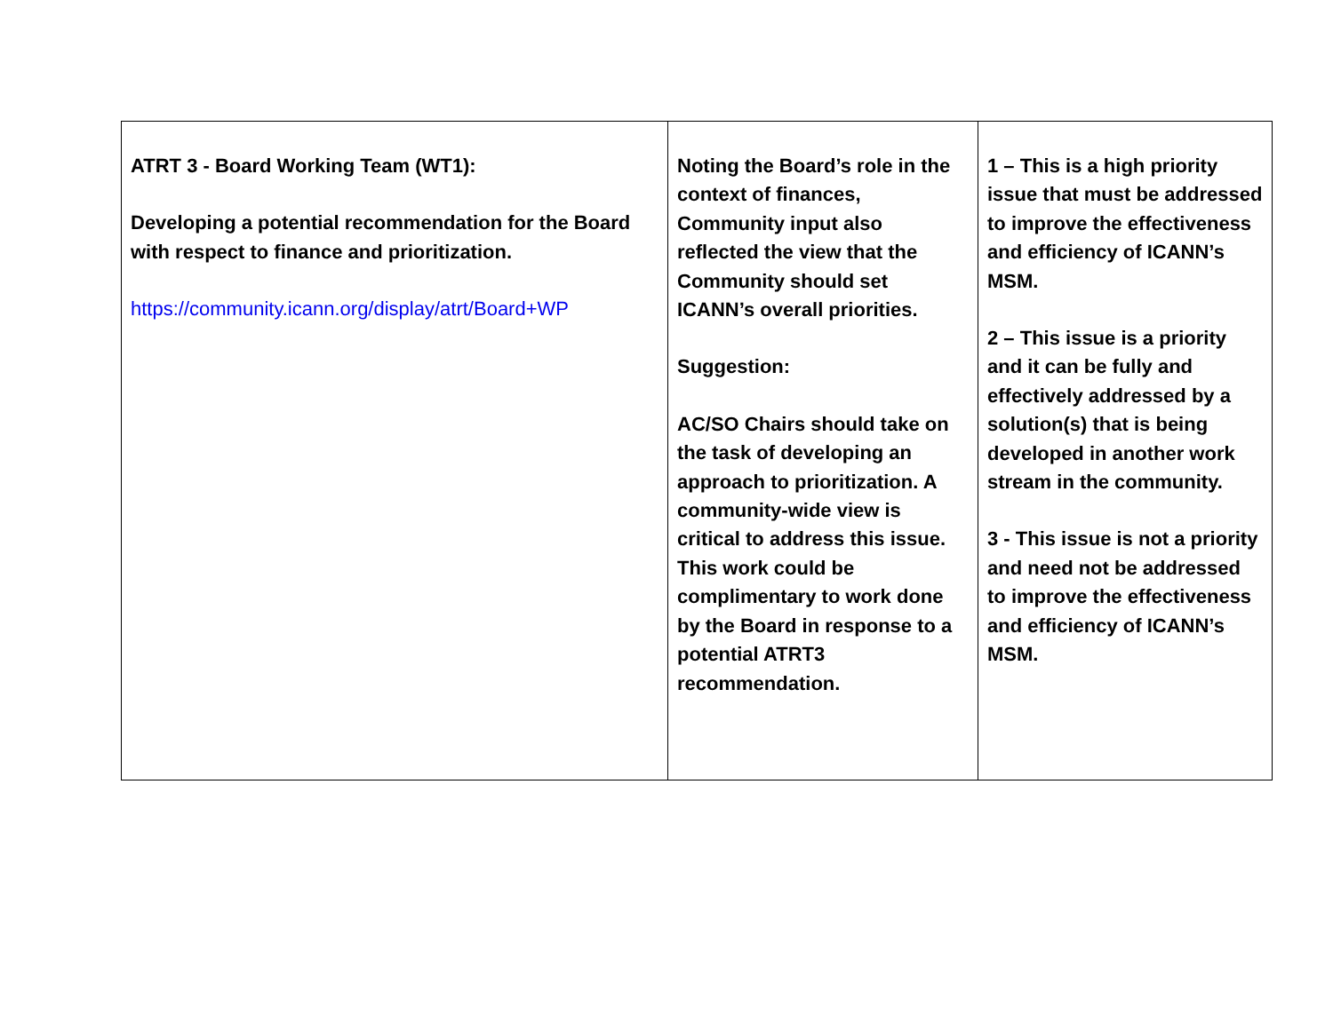| ATRT 3 - Board Working Team (WT1): Developing a potential recommendation for the Board with respect to finance and prioritization. https://community.icann.org/display/atrt/Board+WP | Noting the Board’s role in the context of finances, Community input also reflected the view that the Community should set ICANN’s overall priorities. Suggestion: AC/SO Chairs should take on the task of developing an approach to prioritization. A community-wide view is critical to address this issue. This work could be complimentary to work done by the Board in response to a potential ATRT3 recommendation. | 1 – This is a high priority issue that must be addressed to improve the effectiveness and efficiency of ICANN’s MSM. 2 – This issue is a priority and it can be fully and effectively addressed by a solution(s) that is being developed in another work stream in the community. 3 - This issue is not a priority and need not be addressed to improve the effectiveness and efficiency of ICANN’s MSM. |